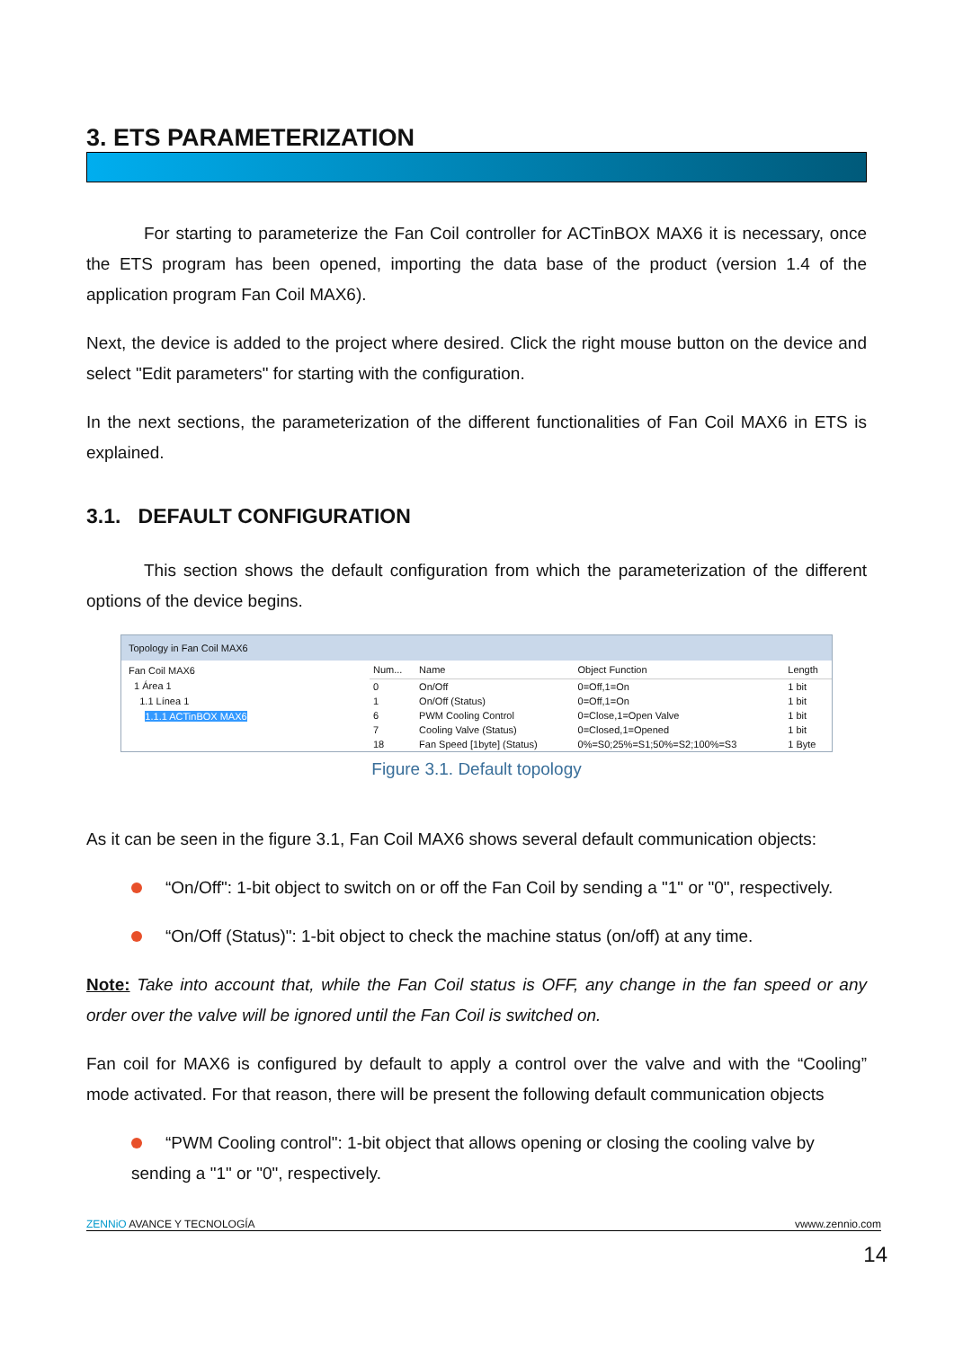3. ETS PARAMETERIZATION
For starting to parameterize the Fan Coil controller for ACTinBOX MAX6 it is necessary, once the ETS program has been opened, importing the data base of the product (version 1.4 of the application program Fan Coil MAX6).
Next, the device is added to the project where desired. Click the right mouse button on the device and select "Edit parameters" for starting with the configuration.
In the next sections, the parameterization of the different functionalities of Fan Coil MAX6 in ETS is explained.
3.1. DEFAULT CONFIGURATION
This section shows the default configuration from which the parameterization of the different options of the device begins.
Topology in Fan Coil MAX6
Fan Coil MAX6
1 Área 1
1.1 Línea 1
1.1.1 ACTinBOX MAX6
| Num... | Name | Object Function | Length |
| --- | --- | --- | --- |
| 0 | On/Off | 0=Off,1=On | 1 bit |
| 1 | On/Off (Status) | 0=Off,1=On | 1 bit |
| 6 | PWM Cooling Control | 0=Close,1=Open Valve | 1 bit |
| 7 | Cooling Valve (Status) | 0=Closed,1=Opened | 1 bit |
| 18 | Fan Speed [1byte] (Status) | 0%=S0;25%=S1;50%=S2;100%=S3 | 1 Byte |
Figure 3.1. Default topology
As it can be seen in the figure 3.1, Fan Coil MAX6 shows several default communication objects:
“On/Off": 1-bit object to switch on or off the Fan Coil by sending a "1" or "0", respectively.
“On/Off (Status)": 1-bit object to check the machine status (on/off) at any time.
Note: Take into account that, while the Fan Coil status is OFF, any change in the fan speed or any order over the valve will be ignored until the Fan Coil is switched on.
Fan coil for MAX6 is configured by default to apply a control over the valve and with the “Cooling” mode activated. For that reason, there will be present the following default communication objects
“PWM Cooling control": 1-bit object that allows opening or closing the cooling valve by sending a "1" or "0", respectively.
ZENNiO AVANCE Y TECNOLOGÍA vwww.zennio.com
14